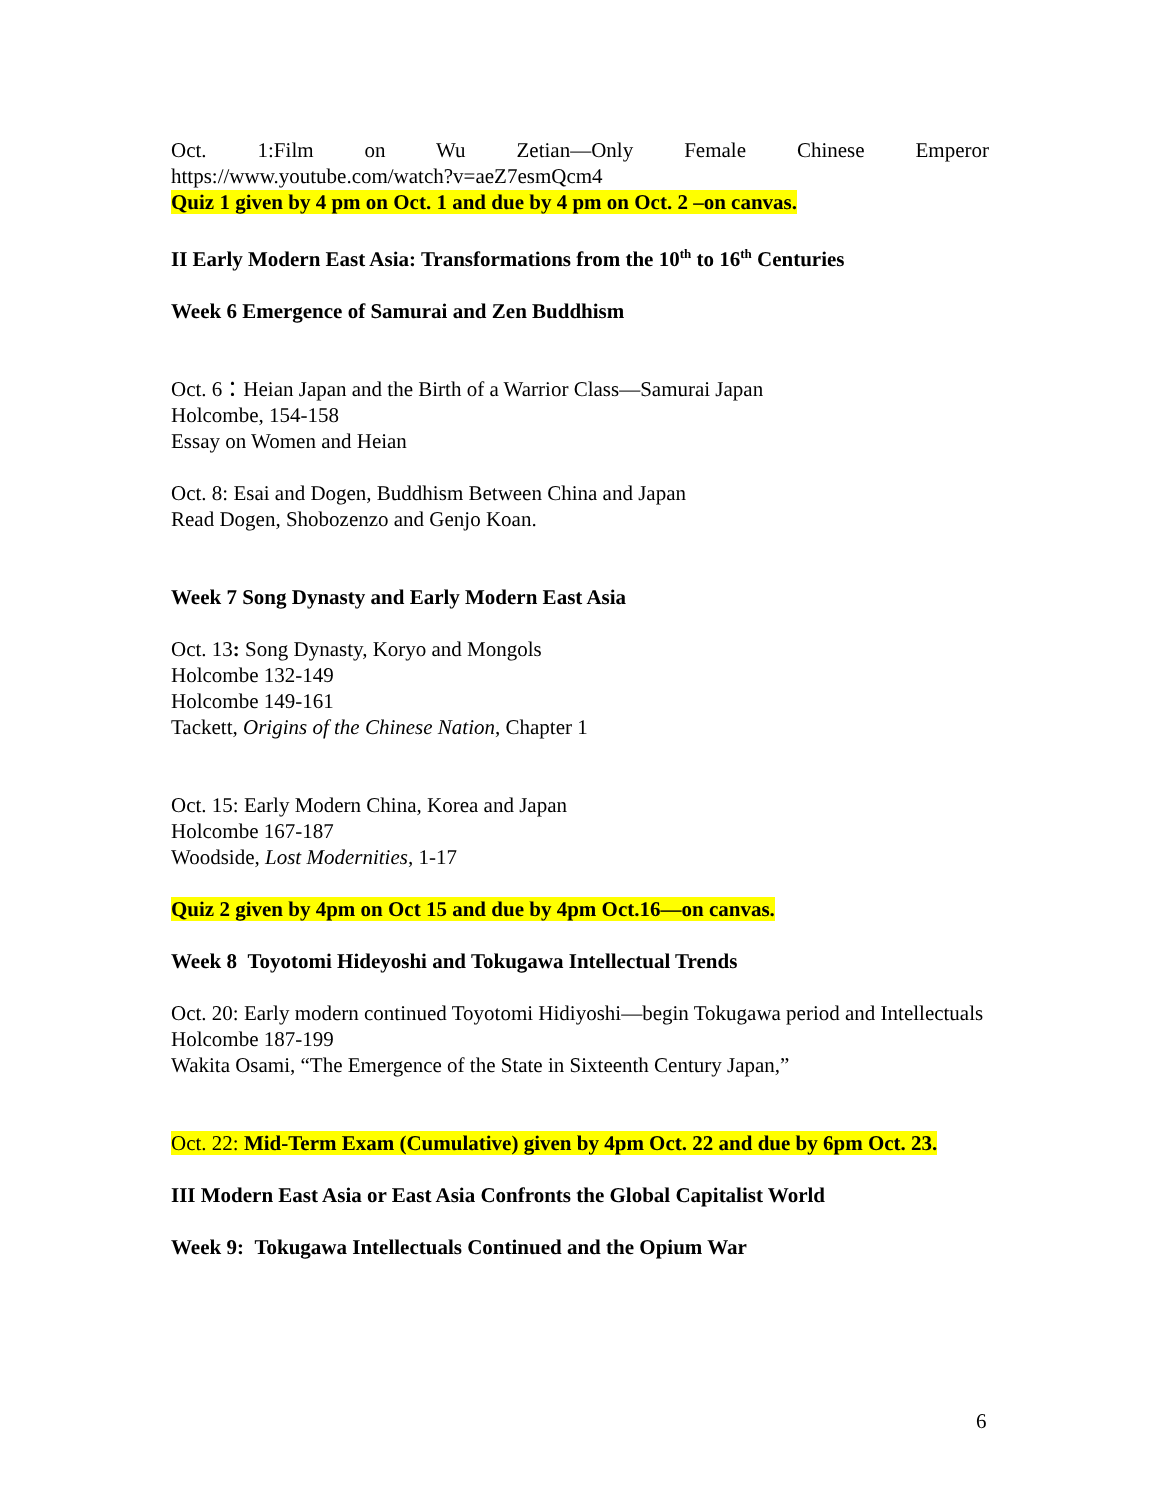Oct. 1:Film on Wu Zetian—Only Female Chinese Emperor
https://www.youtube.com/watch?v=aeZ7esmQcm4
Quiz 1 given by 4 pm on Oct. 1 and due by 4 pm on Oct. 2 –on canvas.
II Early Modern East Asia: Transformations from the 10<sup>th</sup> to 16<sup>th</sup> Centuries
Week 6 Emergence of Samurai and Zen Buddhism
Oct. 6：Heian Japan and the Birth of a Warrior Class—Samurai Japan
Holcombe, 154-158
Essay on Women and Heian
Oct. 8: Esai and Dogen, Buddhism Between China and Japan
Read Dogen, Shobozenzo and Genjo Koan.
Week 7 Song Dynasty and Early Modern East Asia
Oct. 13: Song Dynasty, Koryo and Mongols
Holcombe 132-149
Holcombe 149-161
Tackett, Origins of the Chinese Nation, Chapter 1
Oct. 15: Early Modern China, Korea and Japan
Holcombe 167-187
Woodside, Lost Modernities, 1-17
Quiz 2 given by 4pm on Oct 15 and due by 4pm Oct.16—on canvas.
Week 8 Toyotomi Hideyoshi and Tokugawa Intellectual Trends
Oct. 20: Early modern continued Toyotomi Hidiyoshi—begin Tokugawa period and Intellectuals
Holcombe 187-199
Wakita Osami, “The Emergence of the State in Sixteenth Century Japan,”
Oct. 22: Mid-Term Exam (Cumulative) given by 4pm Oct. 22 and due by 6pm Oct. 23.
III Modern East Asia or East Asia Confronts the Global Capitalist World
Week 9: Tokugawa Intellectuals Continued and the Opium War
6